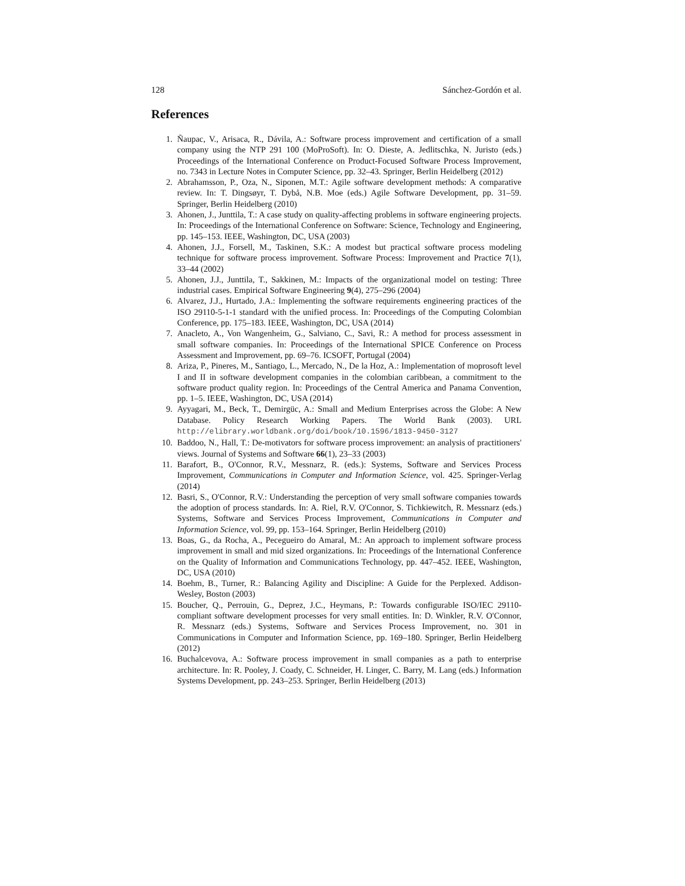128 Sánchez-Gordón et al.
References
1. Ñaupac, V., Arisaca, R., Dávila, A.: Software process improvement and certification of a small company using the NTP 291 100 (MoProSoft). In: O. Dieste, A. Jedlitschka, N. Juristo (eds.) Proceedings of the International Conference on Product-Focused Software Process Improvement, no. 7343 in Lecture Notes in Computer Science, pp. 32–43. Springer, Berlin Heidelberg (2012)
2. Abrahamsson, P., Oza, N., Siponen, M.T.: Agile software development methods: A comparative review. In: T. Dingsøyr, T. Dybå, N.B. Moe (eds.) Agile Software Development, pp. 31–59. Springer, Berlin Heidelberg (2010)
3. Ahonen, J., Junttila, T.: A case study on quality-affecting problems in software engineering projects. In: Proceedings of the International Conference on Software: Science, Technology and Engineering, pp. 145–153. IEEE, Washington, DC, USA (2003)
4. Ahonen, J.J., Forsell, M., Taskinen, S.K.: A modest but practical software process modeling technique for software process improvement. Software Process: Improvement and Practice 7(1), 33–44 (2002)
5. Ahonen, J.J., Junttila, T., Sakkinen, M.: Impacts of the organizational model on testing: Three industrial cases. Empirical Software Engineering 9(4), 275–296 (2004)
6. Alvarez, J.J., Hurtado, J.A.: Implementing the software requirements engineering practices of the ISO 29110-5-1-1 standard with the unified process. In: Proceedings of the Computing Colombian Conference, pp. 175–183. IEEE, Washington, DC, USA (2014)
7. Anacleto, A., Von Wangenheim, G., Salviano, C., Savi, R.: A method for process assessment in small software companies. In: Proceedings of the International SPICE Conference on Process Assessment and Improvement, pp. 69–76. ICSOFT, Portugal (2004)
8. Ariza, P., Pineres, M., Santiago, L., Mercado, N., De la Hoz, A.: Implementation of moprosoft level I and II in software development companies in the colombian caribbean, a commitment to the software product quality region. In: Proceedings of the Central America and Panama Convention, pp. 1–5. IEEE, Washington, DC, USA (2014)
9. Ayyagari, M., Beck, T., Demirgüc, A.: Small and Medium Enterprises across the Globe: A New Database. Policy Research Working Papers. The World Bank (2003). URL http://elibrary.worldbank.org/doi/book/10.1596/1813-9450-3127
10. Baddoo, N., Hall, T.: De-motivators for software process improvement: an analysis of practitioners' views. Journal of Systems and Software 66(1), 23–33 (2003)
11. Barafort, B., O'Connor, R.V., Messnarz, R. (eds.): Systems, Software and Services Process Improvement, Communications in Computer and Information Science, vol. 425. Springer-Verlag (2014)
12. Basri, S., O'Connor, R.V.: Understanding the perception of very small software companies towards the adoption of process standards. In: A. Riel, R.V. O'Connor, S. Tichkiewitch, R. Messnarz (eds.) Systems, Software and Services Process Improvement, Communications in Computer and Information Science, vol. 99, pp. 153–164. Springer, Berlin Heidelberg (2010)
13. Boas, G., da Rocha, A., Pecegueiro do Amaral, M.: An approach to implement software process improvement in small and mid sized organizations. In: Proceedings of the International Conference on the Quality of Information and Communications Technology, pp. 447–452. IEEE, Washington, DC, USA (2010)
14. Boehm, B., Turner, R.: Balancing Agility and Discipline: A Guide for the Perplexed. Addison-Wesley, Boston (2003)
15. Boucher, Q., Perrouin, G., Deprez, J.C., Heymans, P.: Towards configurable ISO/IEC 29110-compliant software development processes for very small entities. In: D. Winkler, R.V. O'Connor, R. Messnarz (eds.) Systems, Software and Services Process Improvement, no. 301 in Communications in Computer and Information Science, pp. 169–180. Springer, Berlin Heidelberg (2012)
16. Buchalcevova, A.: Software process improvement in small companies as a path to enterprise architecture. In: R. Pooley, J. Coady, C. Schneider, H. Linger, C. Barry, M. Lang (eds.) Information Systems Development, pp. 243–253. Springer, Berlin Heidelberg (2013)